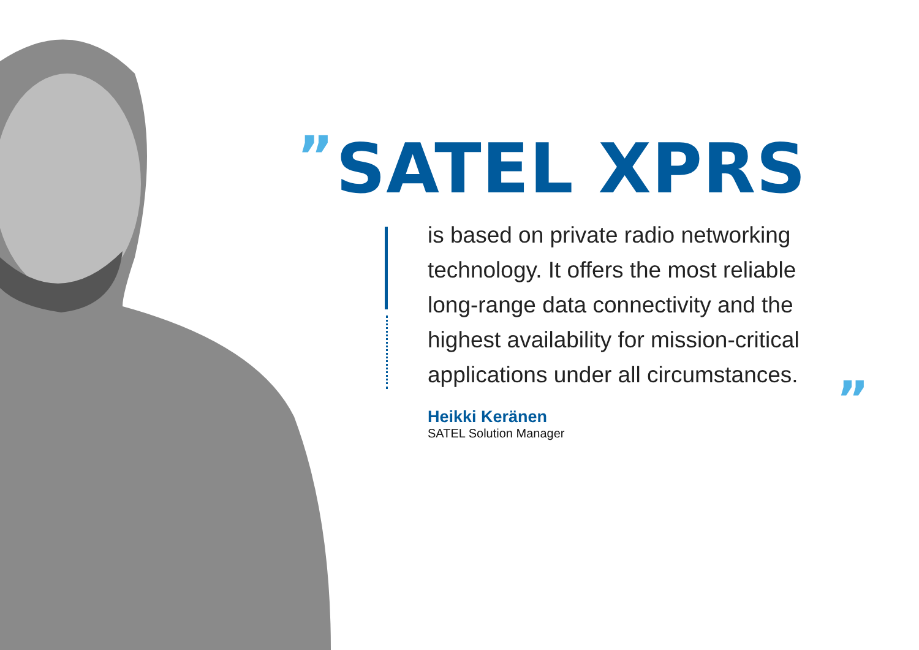”
SATEL XPRS
is based on private radio networking technology. It offers the most reliable long-range data connectivity and the highest availability for mission-critical applications under all circumstances.”
Heikki Keränen
SATEL Solution Manager